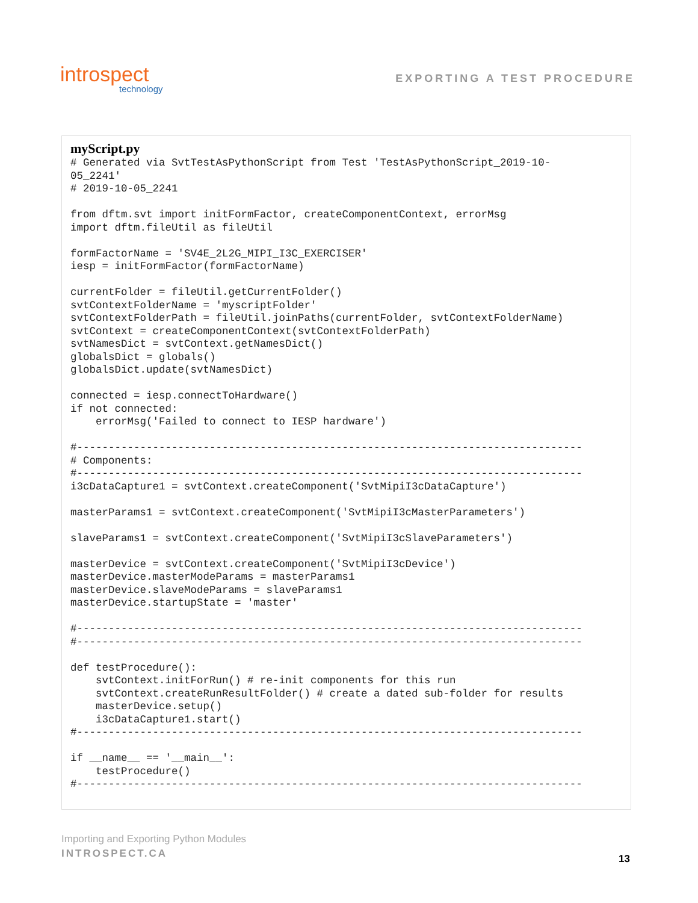introspect
technology
EXPORTING A TEST PROCEDURE
myScript.py
# Generated via SvtTestAsPythonScript from Test 'TestAsPythonScript_2019-10-
05_2241'
# 2019-10-05_2241

from dftm.svt import initFormFactor, createComponentContext, errorMsg
import dftm.fileUtil as fileUtil

formFactorName = 'SV4E_2L2G_MIPI_I3C_EXERCISER'
iesp = initFormFactor(formFactorName)

currentFolder = fileUtil.getCurrentFolder()
svtContextFolderName = 'myscriptFolder'
svtContextFolderPath = fileUtil.joinPaths(currentFolder, svtContextFolderName)
svtContext = createComponentContext(svtContextFolderPath)
svtNamesDict = svtContext.getNamesDict()
globalsDict = globals()
globalsDict.update(svtNamesDict)

connected = iesp.connectToHardware()
if not connected:
    errorMsg('Failed to connect to IESP hardware')

#--------------------------------------------------------------------------------
# Components:
#--------------------------------------------------------------------------------
i3cDataCapture1 = svtContext.createComponent('SvtMipiI3cDataCapture')

masterParams1 = svtContext.createComponent('SvtMipiI3cMasterParameters')

slaveParams1 = svtContext.createComponent('SvtMipiI3cSlaveParameters')

masterDevice = svtContext.createComponent('SvtMipiI3cDevice')
masterDevice.masterModeParams = masterParams1
masterDevice.slaveModeParams = slaveParams1
masterDevice.startupState = 'master'

#--------------------------------------------------------------------------------
#--------------------------------------------------------------------------------

def testProcedure():
    svtContext.initForRun() # re-init components for this run
    svtContext.createRunResultFolder() # create a dated sub-folder for results
    masterDevice.setup()
    i3cDataCapture1.start()
#--------------------------------------------------------------------------------

if __name__ == '__main__':
    testProcedure()
#--------------------------------------------------------------------------------
Importing and Exporting Python Modules
INTROSPECT.CA
13